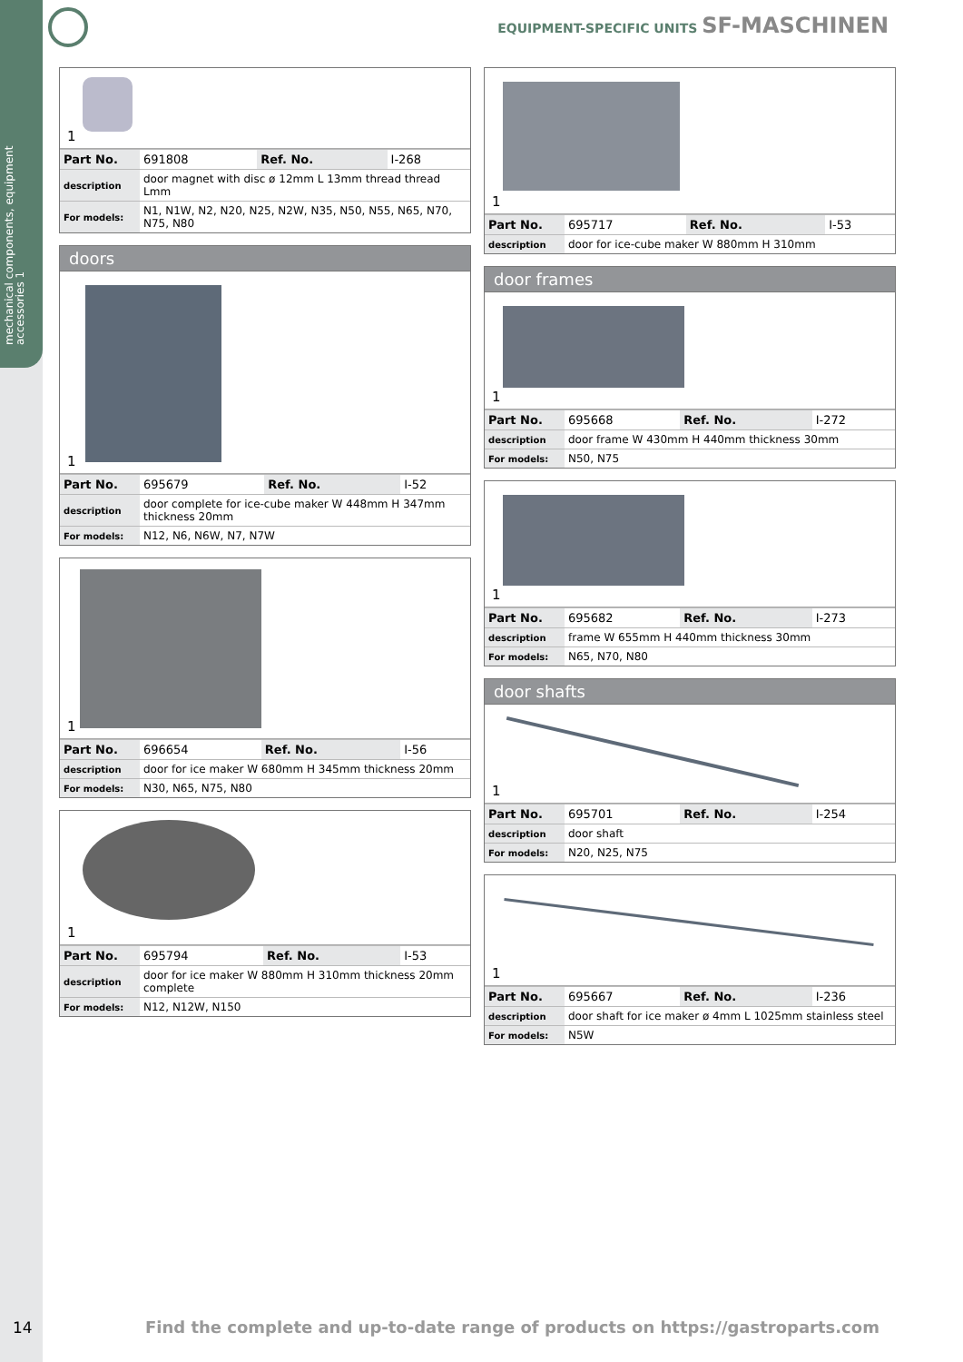mechanical components, equipment accessories 1
EQUIPMENT-SPECIFIC UNITS SF-MASCHINEN
1
| Part No. | 691808 | Ref. No. | I-268 |
| description | door magnet with disc ø 12mm L 13mm thread thread Lmm | | |
| For models: | N1, N1W, N2, N20, N25, N2W, N35, N50, N55, N65, N70, N75, N80 | | |
doors
1
| Part No. | 695679 | Ref. No. | I-52 |
| description | door complete for ice-cube maker W 448mm H 347mm thickness 20mm | | |
| For models: | N12, N6, N6W, N7, N7W | | |
1
| Part No. | 696654 | Ref. No. | I-56 |
| description | door for ice maker W 680mm H 345mm thickness 20mm | | |
| For models: | N30, N65, N75, N80 | | |
1
| Part No. | 695794 | Ref. No. | I-53 |
| description | door for ice maker W 880mm H 310mm thickness 20mm complete | | |
| For models: | N12, N12W, N150 | | |
1
| Part No. | 695717 | Ref. No. | I-53 |
| description | door for ice-cube maker W 880mm H 310mm | | |
door frames
1
| Part No. | 695668 | Ref. No. | I-272 |
| description | door frame W 430mm H 440mm thickness 30mm | | |
| For models: | N50, N75 | | |
1
| Part No. | 695682 | Ref. No. | I-273 |
| description | frame W 655mm H 440mm thickness 30mm | | |
| For models: | N65, N70, N80 | | |
door shafts
1
| Part No. | 695701 | Ref. No. | I-254 |
| description | door shaft | | |
| For models: | N20, N25, N75 | | |
1
| Part No. | 695667 | Ref. No. | I-236 |
| description | door shaft for ice maker ø 4mm L 1025mm stainless steel | | |
| For models: | N5W | | |
14
Find the complete and up-to-date range of products on https://gastroparts.com